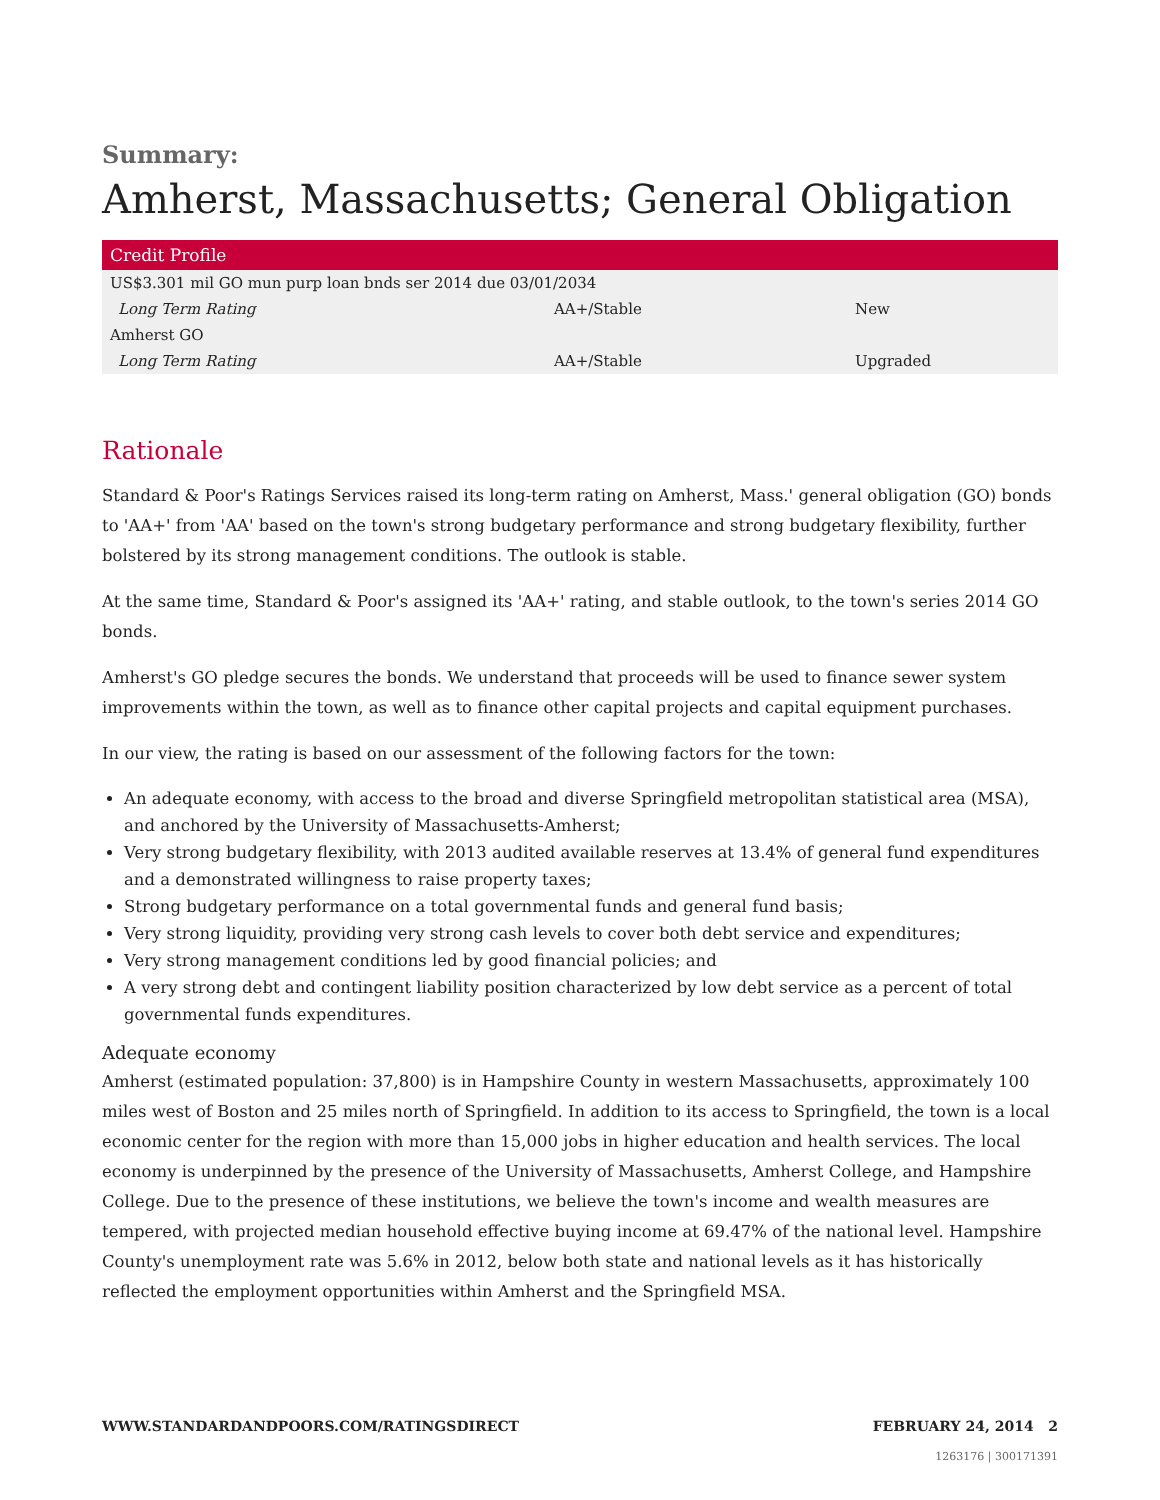Summary:
Amherst, Massachusetts; General Obligation
| Credit Profile | | |
| --- | --- | --- |
| US$3.301 mil GO mun purp loan bnds ser 2014 due 03/01/2034 | | |
| Long Term Rating | AA+/Stable | New |
| Amherst GO | | |
| Long Term Rating | AA+/Stable | Upgraded |
Rationale
Standard & Poor's Ratings Services raised its long-term rating on Amherst, Mass.' general obligation (GO) bonds to 'AA+' from 'AA' based on the town's strong budgetary performance and strong budgetary flexibility, further bolstered by its strong management conditions. The outlook is stable.
At the same time, Standard & Poor's assigned its 'AA+' rating, and stable outlook, to the town's series 2014 GO bonds.
Amherst's GO pledge secures the bonds. We understand that proceeds will be used to finance sewer system improvements within the town, as well as to finance other capital projects and capital equipment purchases.
In our view, the rating is based on our assessment of the following factors for the town:
An adequate economy, with access to the broad and diverse Springfield metropolitan statistical area (MSA), and anchored by the University of Massachusetts-Amherst;
Very strong budgetary flexibility, with 2013 audited available reserves at 13.4% of general fund expenditures and a demonstrated willingness to raise property taxes;
Strong budgetary performance on a total governmental funds and general fund basis;
Very strong liquidity, providing very strong cash levels to cover both debt service and expenditures;
Very strong management conditions led by good financial policies; and
A very strong debt and contingent liability position characterized by low debt service as a percent of total governmental funds expenditures.
Adequate economy
Amherst (estimated population: 37,800) is in Hampshire County in western Massachusetts, approximately 100 miles west of Boston and 25 miles north of Springfield. In addition to its access to Springfield, the town is a local economic center for the region with more than 15,000 jobs in higher education and health services. The local economy is underpinned by the presence of the University of Massachusetts, Amherst College, and Hampshire College. Due to the presence of these institutions, we believe the town's income and wealth measures are tempered, with projected median household effective buying income at 69.47% of the national level. Hampshire County's unemployment rate was 5.6% in 2012, below both state and national levels as it has historically reflected the employment opportunities within Amherst and the Springfield MSA.
WWW.STANDARDANDPOORS.COM/RATINGSDIRECT FEBRUARY 24, 2014 2
1263176 | 300171391